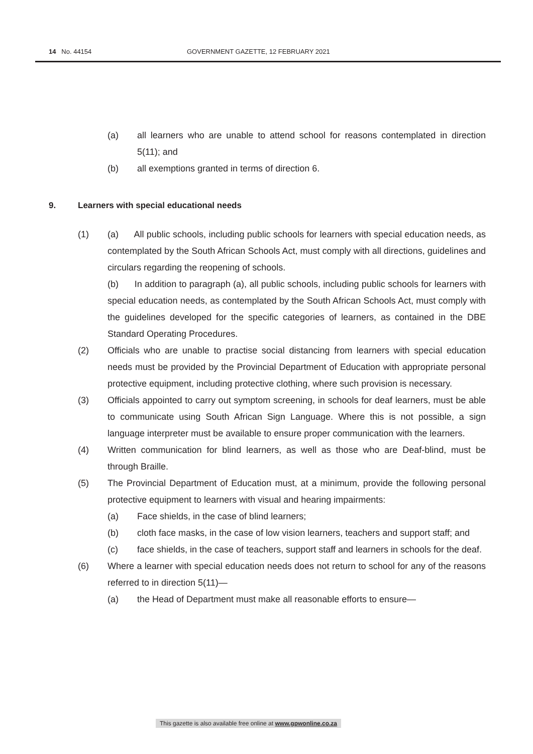14 No. 44154 GOVERNMENT GAZETTE, 12 FEBRUARY 2021
(a) all learners who are unable to attend school for reasons contemplated in direction 5(11); and
(b) all exemptions granted in terms of direction 6.
9. Learners with special educational needs
(1) (a) All public schools, including public schools for learners with special education needs, as contemplated by the South African Schools Act, must comply with all directions, guidelines and circulars regarding the reopening of schools.
(b) In addition to paragraph (a), all public schools, including public schools for learners with special education needs, as contemplated by the South African Schools Act, must comply with the guidelines developed for the specific categories of learners, as contained in the DBE Standard Operating Procedures.
(2) Officials who are unable to practise social distancing from learners with special education needs must be provided by the Provincial Department of Education with appropriate personal protective equipment, including protective clothing, where such provision is necessary.
(3) Officials appointed to carry out symptom screening, in schools for deaf learners, must be able to communicate using South African Sign Language. Where this is not possible, a sign language interpreter must be available to ensure proper communication with the learners.
(4) Written communication for blind learners, as well as those who are Deaf-blind, must be through Braille.
(5) The Provincial Department of Education must, at a minimum, provide the following personal protective equipment to learners with visual and hearing impairments:
(a) Face shields, in the case of blind learners;
(b) cloth face masks, in the case of low vision learners, teachers and support staff; and
(c) face shields, in the case of teachers, support staff and learners in schools for the deaf.
(6) Where a learner with special education needs does not return to school for any of the reasons referred to in direction 5(11)—
(a) the Head of Department must make all reasonable efforts to ensure—
This gazette is also available free online at www.gpwonline.co.za